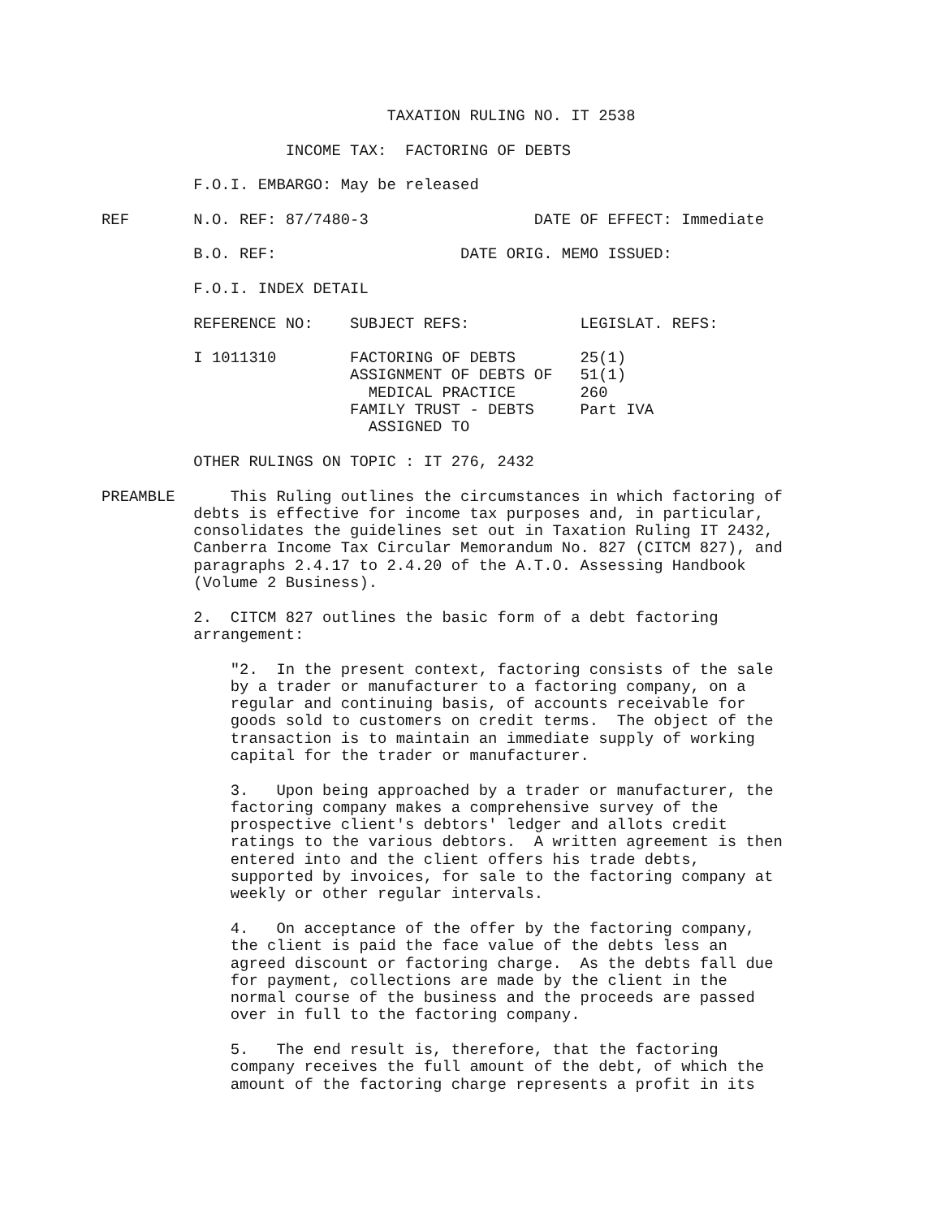TAXATION RULING NO. IT 2538

                    INCOME TAX:  FACTORING OF DEBTS

          F.O.I. EMBARGO: May be released

REF       N.O. REF: 87/7480-3                  DATE OF EFFECT: Immediate

          B.O. REF:                    DATE ORIG. MEMO ISSUED:

          F.O.I. INDEX DETAIL

          REFERENCE NO:    SUBJECT REFS:            LEGISLAT. REFS:

          I 1011310        FACTORING OF DEBTS       25(1)
                           ASSIGNMENT OF DEBTS OF   51(1)
                             MEDICAL PRACTICE       260
                           FAMILY TRUST - DEBTS     Part IVA
                             ASSIGNED TO

          OTHER RULINGS ON TOPIC : IT 276, 2432

PREAMBLE      This Ruling outlines the circumstances in which factoring of
          debts is effective for income tax purposes and, in particular,
          consolidates the guidelines set out in Taxation Ruling IT 2432,
          Canberra Income Tax Circular Memorandum No. 827 (CITCM 827), and
          paragraphs 2.4.17 to 2.4.20 of the A.T.O. Assessing Handbook
          (Volume 2 Business).

          2.  CITCM 827 outlines the basic form of a debt factoring
          arrangement:

              "2.  In the present context, factoring consists of the sale
              by a trader or manufacturer to a factoring company, on a
              regular and continuing basis, of accounts receivable for
              goods sold to customers on credit terms.  The object of the
              transaction is to maintain an immediate supply of working
              capital for the trader or manufacturer.

              3.   Upon being approached by a trader or manufacturer, the
              factoring company makes a comprehensive survey of the
              prospective client's debtors' ledger and allots credit
              ratings to the various debtors.  A written agreement is then
              entered into and the client offers his trade debts,
              supported by invoices, for sale to the factoring company at
              weekly or other regular intervals.

              4.   On acceptance of the offer by the factoring company,
              the client is paid the face value of the debts less an
              agreed discount or factoring charge.  As the debts fall due
              for payment, collections are made by the client in the
              normal course of the business and the proceeds are passed
              over in full to the factoring company.

              5.   The end result is, therefore, that the factoring
              company receives the full amount of the debt, of which the
              amount of the factoring charge represents a profit in its